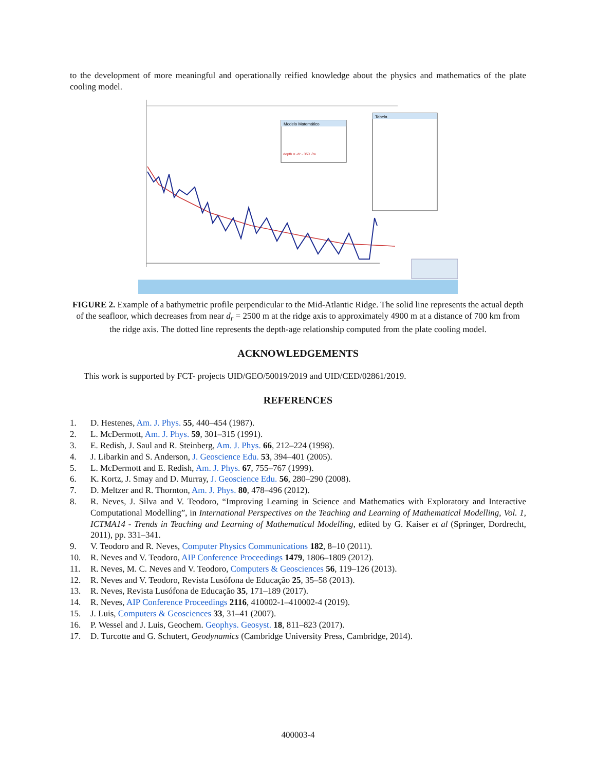to the development of more meaningful and operationally reified knowledge about the physics and mathematics of the plate cooling model.
Modelo Matemático
depth = -dr - 350 √ta
Tabela
FIGURE 2. Example of a bathymetric profile perpendicular to the Mid-Atlantic Ridge. The solid line represents the actual depth of the seafloor, which decreases from near d<sub>r</sub> = 2500 m at the ridge axis to approximately 4900 m at a distance of 700 km from the ridge axis. The dotted line represents the depth-age relationship computed from the plate cooling model.
ACKNOWLEDGEMENTS
This work is supported by FCT- projects UID/GEO/50019/2019 and UID/CED/02861/2019.
REFERENCES
1. D. Hestenes, Am. J. Phys. 55, 440–454 (1987).
2. L. McDermott, Am. J. Phys. 59, 301–315 (1991).
3. E. Redish, J. Saul and R. Steinberg, Am. J. Phys. 66, 212–224 (1998).
4. J. Libarkin and S. Anderson, J. Geoscience Edu. 53, 394–401 (2005).
5. L. McDermott and E. Redish, Am. J. Phys. 67, 755–767 (1999).
6. K. Kortz, J. Smay and D. Murray, J. Geoscience Edu. 56, 280–290 (2008).
7. D. Meltzer and R. Thornton, Am. J. Phys. 80, 478–496 (2012).
8. R. Neves, J. Silva and V. Teodoro, “Improving Learning in Science and Mathematics with Exploratory and Interactive Computational Modelling”, in International Perspectives on the Teaching and Learning of Mathematical Modelling, Vol. 1, ICTMA14 - Trends in Teaching and Learning of Mathematical Modelling, edited by G. Kaiser et al (Springer, Dordrecht, 2011), pp. 331–341.
9. V. Teodoro and R. Neves, Computer Physics Communications 182, 8–10 (2011).
10. R. Neves and V. Teodoro, AIP Conference Proceedings 1479, 1806–1809 (2012).
11. R. Neves, M. C. Neves and V. Teodoro, Computers & Geosciences 56, 119–126 (2013).
12. R. Neves and V. Teodoro, Revista Lusófona de Educação 25, 35–58 (2013).
13. R. Neves, Revista Lusófona de Educação 35, 171–189 (2017).
14. R. Neves, AIP Conference Proceedings 2116, 410002-1–410002-4 (2019).
15. J. Luis, Computers & Geosciences 33, 31–41 (2007).
16. P. Wessel and J. Luis, Geochem. Geophys. Geosyst. 18, 811–823 (2017).
17. D. Turcotte and G. Schutert, Geodynamics (Cambridge University Press, Cambridge, 2014).
400003-4